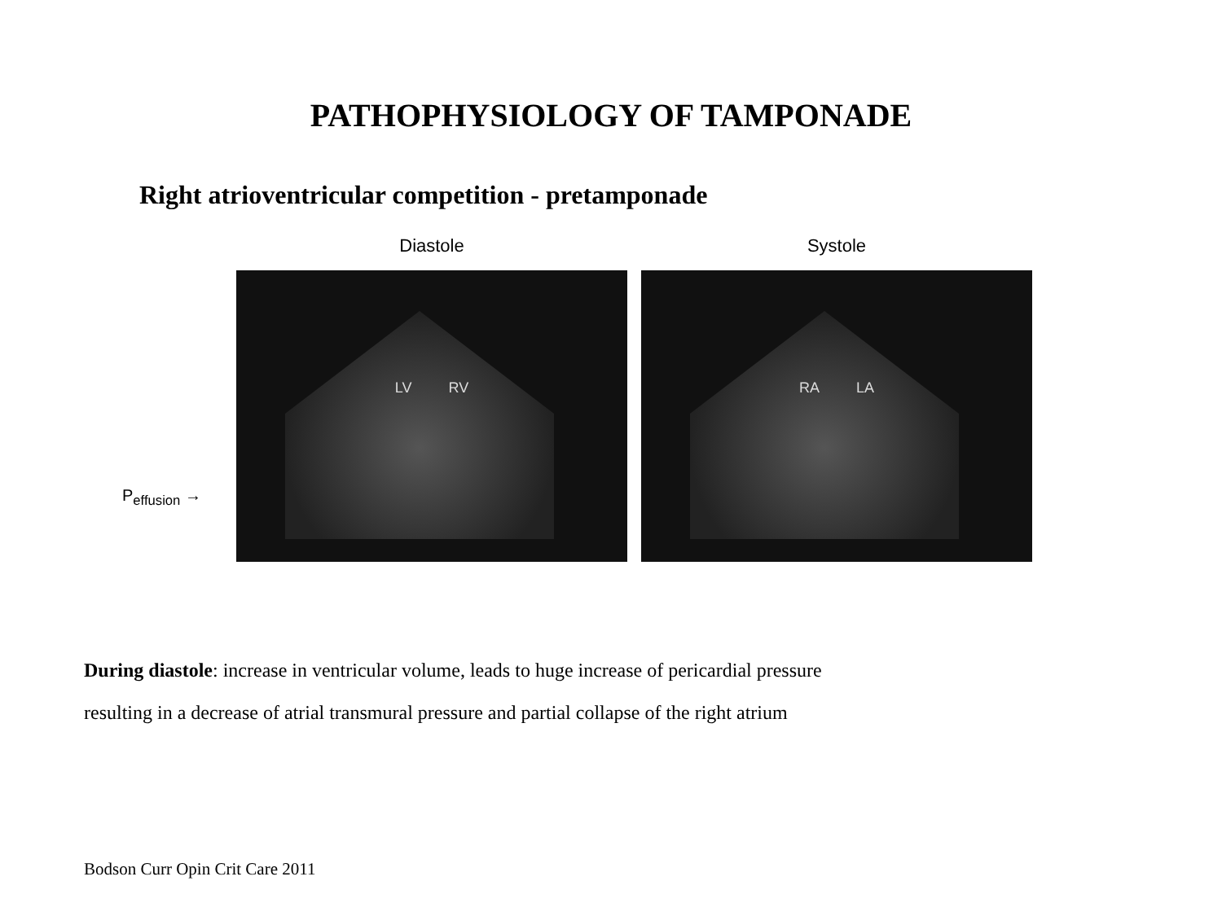PATHOPHYSIOLOGY OF TAMPONADE
Right atrioventricular competition - pretamponade
P<sub>effusion</sub> →
Diastole
LV RV
Systole
RA LA
During diastole: increase in ventricular volume, leads to huge increase of pericardial pressure
resulting in a decrease of atrial transmural pressure and partial collapse of the right atrium
Bodson Curr Opin Crit Care 2011